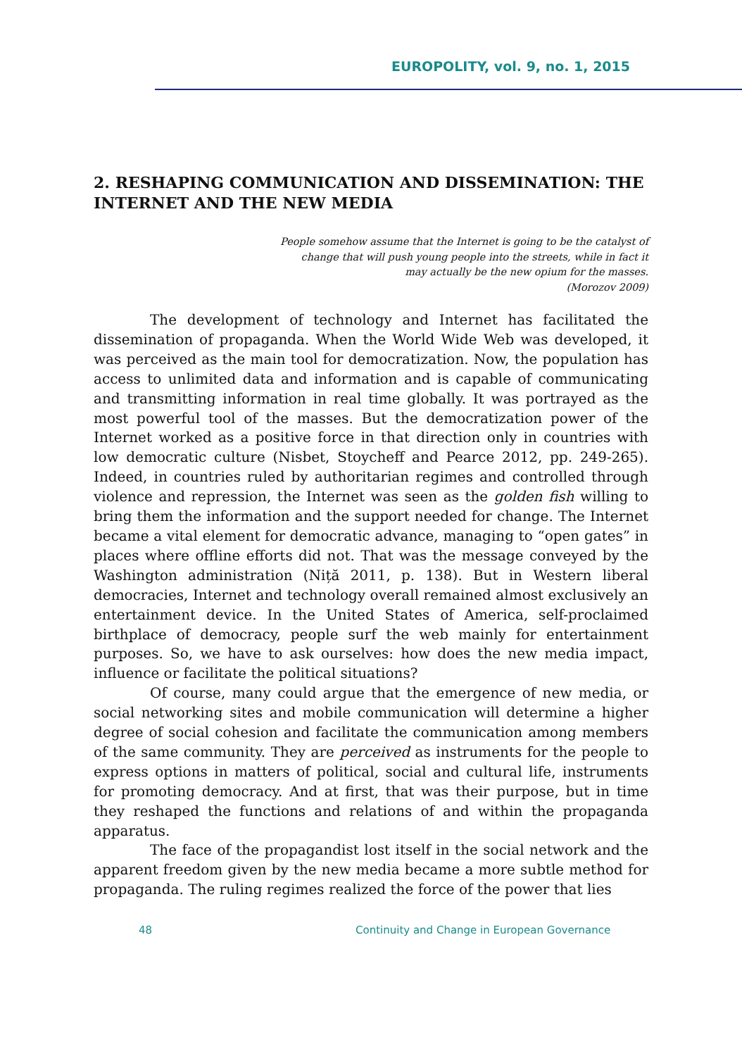EUROPOLITY, vol. 9, no. 1, 2015
2. RESHAPING COMMUNICATION AND DISSEMINATION: THE INTERNET AND THE NEW MEDIA
People somehow assume that the Internet is going to be the catalyst of
change that will push young people into the streets, while in fact it
may actually be the new opium for the masses.
(Morozov 2009)
The development of technology and Internet has facilitated the dissemination of propaganda. When the World Wide Web was developed, it was perceived as the main tool for democratization. Now, the population has access to unlimited data and information and is capable of communicating and transmitting information in real time globally. It was portrayed as the most powerful tool of the masses. But the democratization power of the Internet worked as a positive force in that direction only in countries with low democratic culture (Nisbet, Stoycheff and Pearce 2012, pp. 249-265). Indeed, in countries ruled by authoritarian regimes and controlled through violence and repression, the Internet was seen as the golden fish willing to bring them the information and the support needed for change. The Internet became a vital element for democratic advance, managing to “open gates” in places where offline efforts did not. That was the message conveyed by the Washington administration (Niță 2011, p. 138). But in Western liberal democracies, Internet and technology overall remained almost exclusively an entertainment device. In the United States of America, self-proclaimed birthplace of democracy, people surf the web mainly for entertainment purposes. So, we have to ask ourselves: how does the new media impact, influence or facilitate the political situations?
Of course, many could argue that the emergence of new media, or social networking sites and mobile communication will determine a higher degree of social cohesion and facilitate the communication among members of the same community. They are perceived as instruments for the people to express options in matters of political, social and cultural life, instruments for promoting democracy. And at first, that was their purpose, but in time they reshaped the functions and relations of and within the propaganda apparatus.
The face of the propagandist lost itself in the social network and the apparent freedom given by the new media became a more subtle method for propaganda. The ruling regimes realized the force of the power that lies
48 Continuity and Change in European Governance